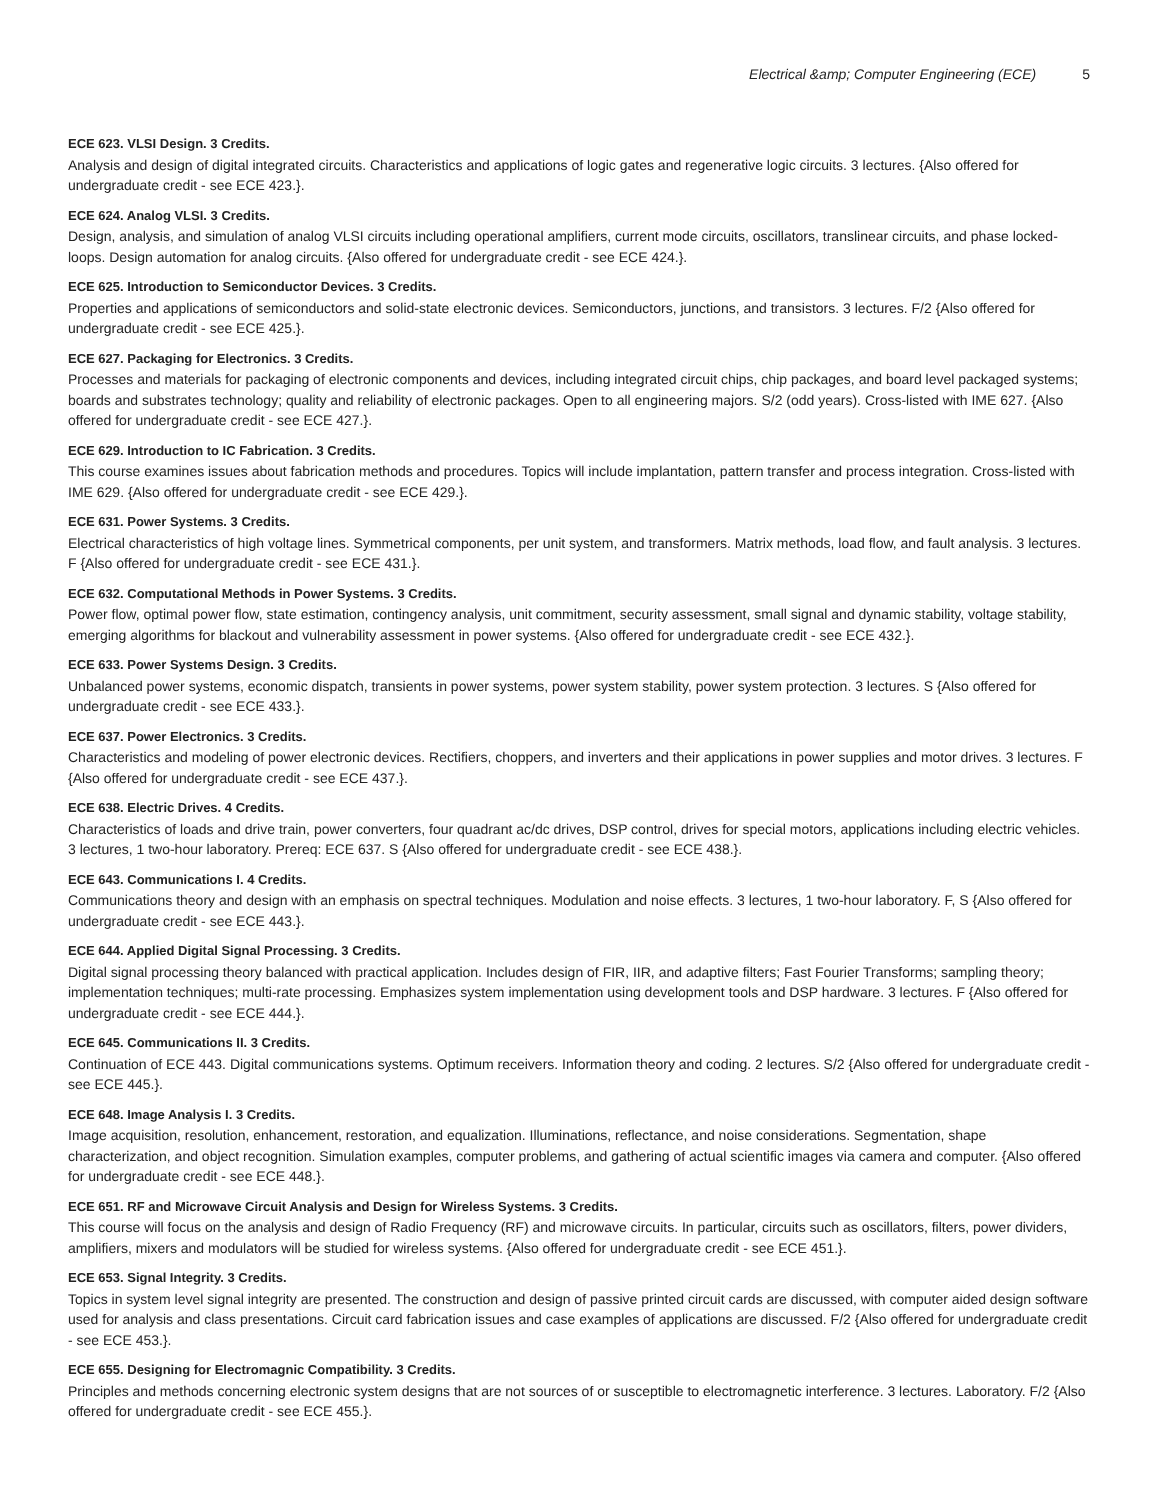Electrical &amp; Computer Engineering (ECE) 5
ECE 623. VLSI Design. 3 Credits.
Analysis and design of digital integrated circuits. Characteristics and applications of logic gates and regenerative logic circuits. 3 lectures. {Also offered for undergraduate credit - see ECE 423.}.
ECE 624. Analog VLSI. 3 Credits.
Design, analysis, and simulation of analog VLSI circuits including operational amplifiers, current mode circuits, oscillators, translinear circuits, and phase locked-loops. Design automation for analog circuits. {Also offered for undergraduate credit - see ECE 424.}.
ECE 625. Introduction to Semiconductor Devices. 3 Credits.
Properties and applications of semiconductors and solid-state electronic devices. Semiconductors, junctions, and transistors. 3 lectures. F/2 {Also offered for undergraduate credit - see ECE 425.}.
ECE 627. Packaging for Electronics. 3 Credits.
Processes and materials for packaging of electronic components and devices, including integrated circuit chips, chip packages, and board level packaged systems; boards and substrates technology; quality and reliability of electronic packages. Open to all engineering majors. S/2 (odd years). Cross-listed with IME 627. {Also offered for undergraduate credit - see ECE 427.}.
ECE 629. Introduction to IC Fabrication. 3 Credits.
This course examines issues about fabrication methods and procedures. Topics will include implantation, pattern transfer and process integration. Cross-listed with IME 629. {Also offered for undergraduate credit - see ECE 429.}.
ECE 631. Power Systems. 3 Credits.
Electrical characteristics of high voltage lines. Symmetrical components, per unit system, and transformers. Matrix methods, load flow, and fault analysis. 3 lectures. F {Also offered for undergraduate credit - see ECE 431.}.
ECE 632. Computational Methods in Power Systems. 3 Credits.
Power flow, optimal power flow, state estimation, contingency analysis, unit commitment, security assessment, small signal and dynamic stability, voltage stability, emerging algorithms for blackout and vulnerability assessment in power systems. {Also offered for undergraduate credit - see ECE 432.}.
ECE 633. Power Systems Design. 3 Credits.
Unbalanced power systems, economic dispatch, transients in power systems, power system stability, power system protection. 3 lectures. S {Also offered for undergraduate credit - see ECE 433.}.
ECE 637. Power Electronics. 3 Credits.
Characteristics and modeling of power electronic devices. Rectifiers, choppers, and inverters and their applications in power supplies and motor drives. 3 lectures. F {Also offered for undergraduate credit - see ECE 437.}.
ECE 638. Electric Drives. 4 Credits.
Characteristics of loads and drive train, power converters, four quadrant ac/dc drives, DSP control, drives for special motors, applications including electric vehicles. 3 lectures, 1 two-hour laboratory. Prereq: ECE 637. S {Also offered for undergraduate credit - see ECE 438.}.
ECE 643. Communications I. 4 Credits.
Communications theory and design with an emphasis on spectral techniques. Modulation and noise effects. 3 lectures, 1 two-hour laboratory. F, S {Also offered for undergraduate credit - see ECE 443.}.
ECE 644. Applied Digital Signal Processing. 3 Credits.
Digital signal processing theory balanced with practical application. Includes design of FIR, IIR, and adaptive filters; Fast Fourier Transforms; sampling theory; implementation techniques; multi-rate processing. Emphasizes system implementation using development tools and DSP hardware. 3 lectures. F {Also offered for undergraduate credit - see ECE 444.}.
ECE 645. Communications II. 3 Credits.
Continuation of ECE 443. Digital communications systems. Optimum receivers. Information theory and coding. 2 lectures. S/2 {Also offered for undergraduate credit - see ECE 445.}.
ECE 648. Image Analysis I. 3 Credits.
Image acquisition, resolution, enhancement, restoration, and equalization. Illuminations, reflectance, and noise considerations. Segmentation, shape characterization, and object recognition. Simulation examples, computer problems, and gathering of actual scientific images via camera and computer. {Also offered for undergraduate credit - see ECE 448.}.
ECE 651. RF and Microwave Circuit Analysis and Design for Wireless Systems. 3 Credits.
This course will focus on the analysis and design of Radio Frequency (RF) and microwave circuits. In particular, circuits such as oscillators, filters, power dividers, amplifiers, mixers and modulators will be studied for wireless systems. {Also offered for undergraduate credit - see ECE 451.}.
ECE 653. Signal Integrity. 3 Credits.
Topics in system level signal integrity are presented. The construction and design of passive printed circuit cards are discussed, with computer aided design software used for analysis and class presentations. Circuit card fabrication issues and case examples of applications are discussed. F/2 {Also offered for undergraduate credit - see ECE 453.}.
ECE 655. Designing for Electromagnic Compatibility. 3 Credits.
Principles and methods concerning electronic system designs that are not sources of or susceptible to electromagnetic interference. 3 lectures. Laboratory. F/2 {Also offered for undergraduate credit - see ECE 455.}.